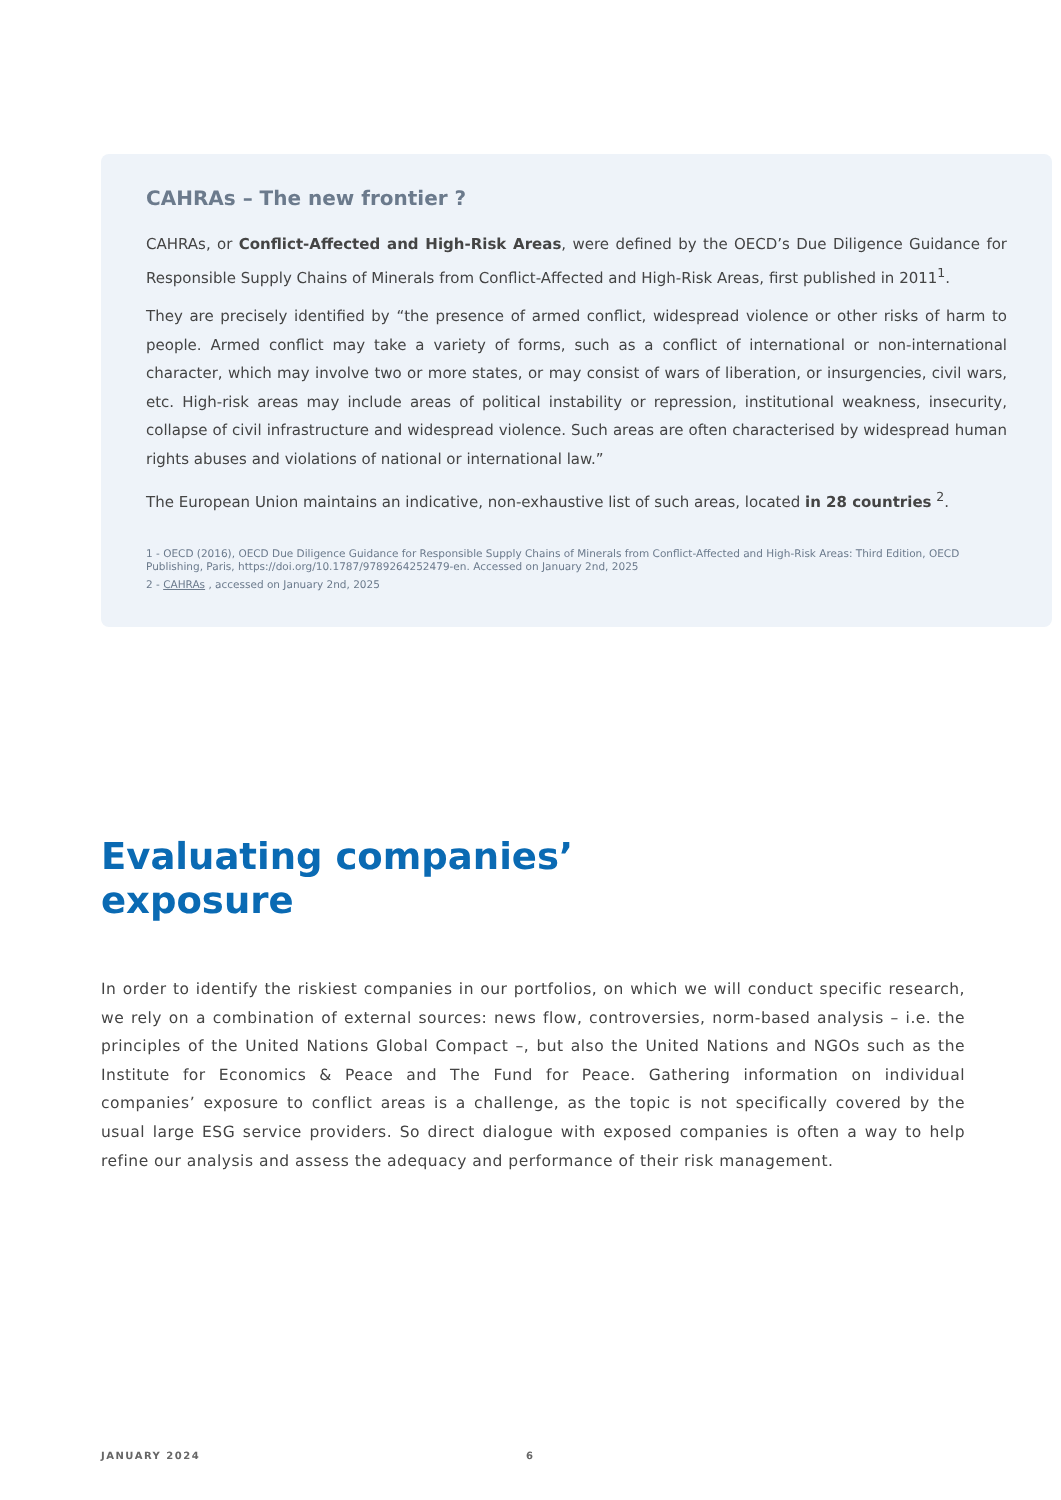CAHRAs – The new frontier ?
CAHRAs, or Conflict-Affected and High-Risk Areas, were defined by the OECD’s Due Diligence Guidance for Responsible Supply Chains of Minerals from Conflict-Affected and High-Risk Areas, first published in 2011<sup>1</sup>.
They are precisely identified by “the presence of armed conflict, widespread violence or other risks of harm to people. Armed conflict may take a variety of forms, such as a conflict of international or non-international character, which may involve two or more states, or may consist of wars of liberation, or insurgencies, civil wars, etc. High-risk areas may include areas of political instability or repression, institutional weakness, insecurity, collapse of civil infrastructure and widespread violence. Such areas are often characterised by widespread human rights abuses and violations of national or international law.”
The European Union maintains an indicative, non-exhaustive list of such areas, located in 28 countries <sup>2</sup>.
1 - OECD (2016), OECD Due Diligence Guidance for Responsible Supply Chains of Minerals from Conflict-Affected and High-Risk Areas: Third Edition, OECD Publishing, Paris, https://doi.org/10.1787/9789264252479-en. Accessed on January 2nd, 2025
2 - CAHRAs , accessed on January 2nd, 2025
Evaluating companies’
exposure
In order to identify the riskiest companies in our portfolios, on which we will conduct specific research, we rely on a combination of external sources: news flow, controversies, norm-based analysis – i.e. the principles of the United Nations Global Compact –, but also the United Nations and NGOs such as the Institute for Economics & Peace and The Fund for Peace. Gathering information on individual companies’ exposure to conflict areas is a challenge, as the topic is not specifically covered by the usual large ESG service providers. So direct dialogue with exposed companies is often a way to help refine our analysis and assess the adequacy and performance of their risk management.
JANUARY 2024 6